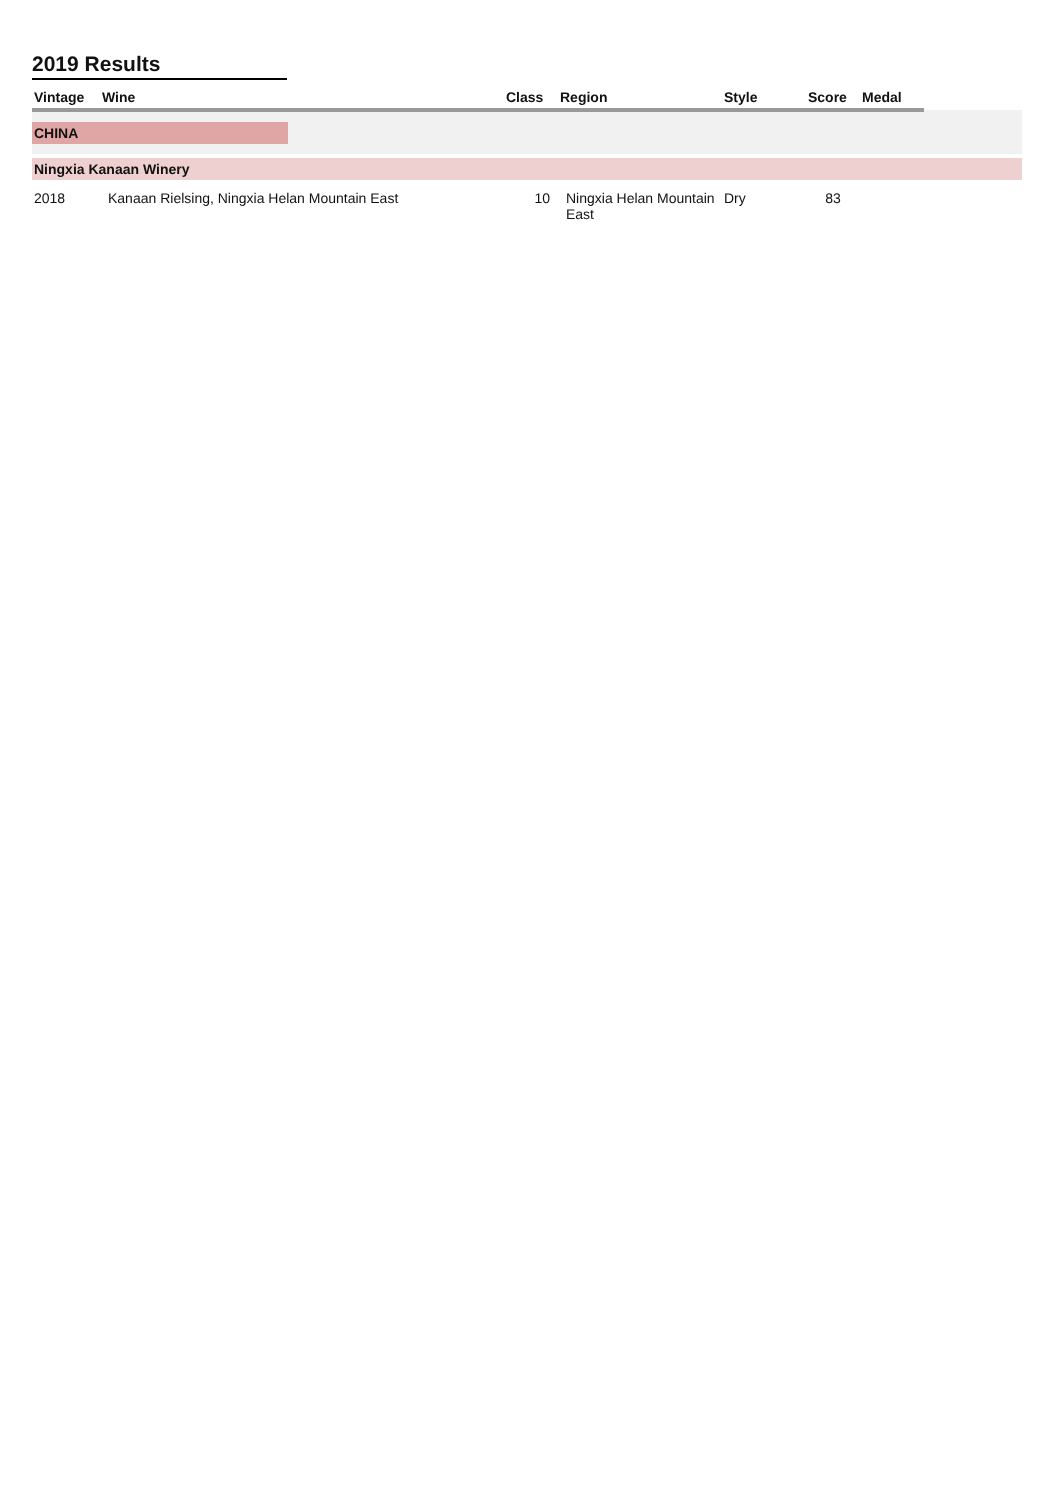2019 Results
| Vintage | Wine | Class | Region | Style | Score | Medal | |
| --- | --- | --- | --- | --- | --- | --- | --- |
| CHINA | | | | | | | |
| Ningxia Kanaan Winery | | | | | | | |
| 2018 | Kanaan Rielsing, Ningxia Helan Mountain East | 10 | Ningxia Helan Mountain East | Dry | 83 | | |